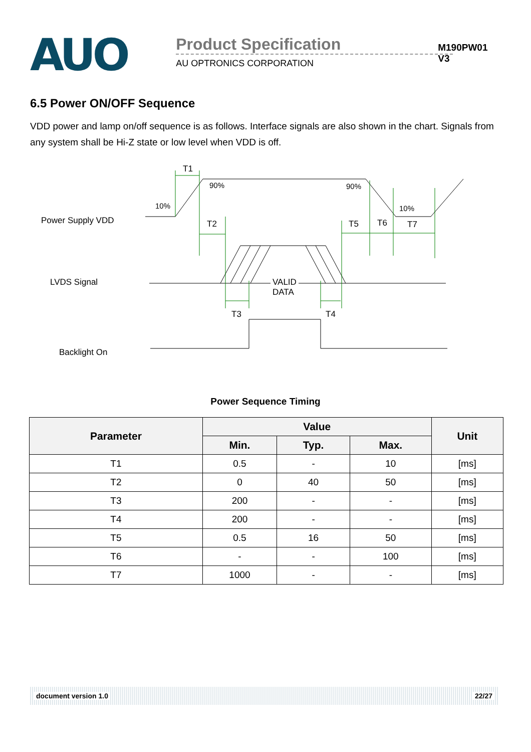AUO
Product Specification
AU OPTRONICS CORPORATION
M190PW01 V3
6.5 Power ON/OFF Sequence
VDD power and lamp on/off sequence is as follows. Interface signals are also shown in the chart. Signals from any system shall be Hi-Z state or low level when VDD is off.
T1
90% 90%
10% 10%
Power Supply VDD T2 T5 T6 T7
LVDS Signal
VALID
DATA
T3 T4
Backlight On
Power Sequence Timing
| Parameter | Value | | | Unit |
| --- | --- | --- | --- | --- |
| | Min. | Typ. | Max. | |
| T1 | 0.5 | - | 10 | [ms] |
| T2 | 0 | 40 | 50 | [ms] |
| T3 | 200 | - | - | [ms] |
| T4 | 200 | - | - | [ms] |
| T5 | 0.5 | 16 | 50 | [ms] |
| T6 | - | - | 100 | [ms] |
| T7 | 1000 | - | - | [ms] |
document version 1.0 22/27